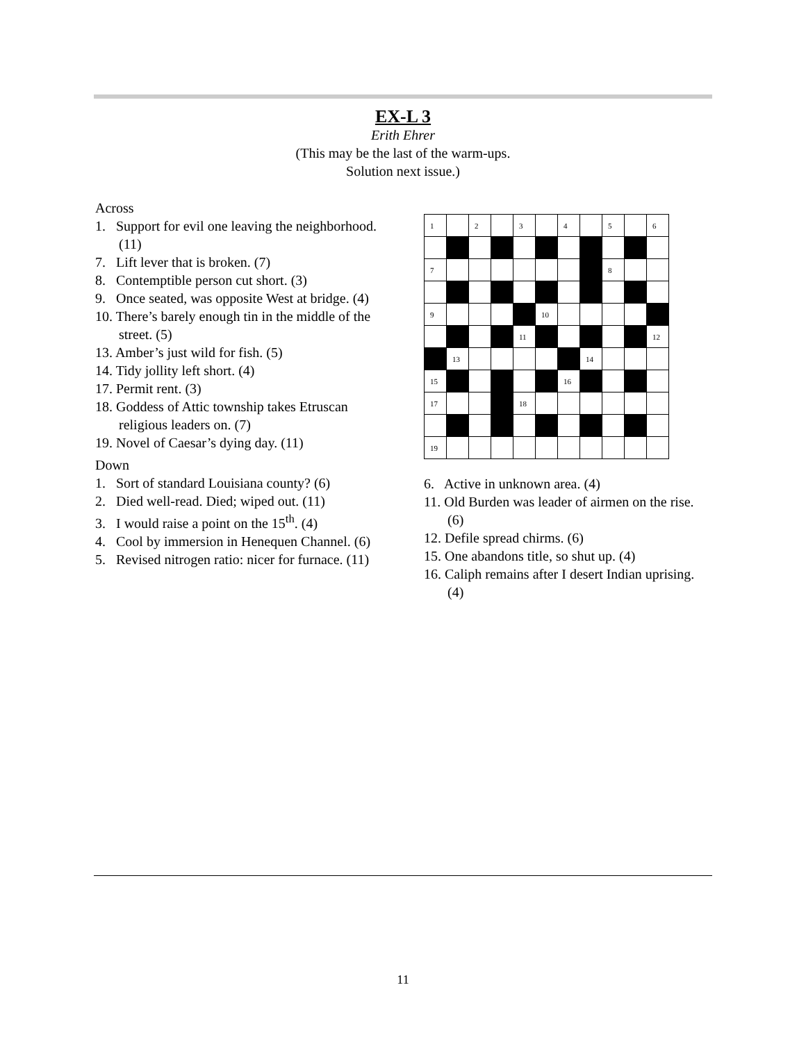EX-L 3
Erith Ehrer
(This may be the last of the warm-ups.
Solution next issue.)
Across
1. Support for evil one leaving the neighborhood. (11)
7. Lift lever that is broken. (7)
8. Contemptible person cut short. (3)
9. Once seated, was opposite West at bridge. (4)
10. There’s barely enough tin in the middle of the street. (5)
13. Amber’s just wild for fish. (5)
14. Tidy jollity left short. (4)
17. Permit rent. (3)
18. Goddess of Attic township takes Etruscan religious leaders on. (7)
19. Novel of Caesar’s dying day. (11)
Down
1. Sort of standard Louisiana county? (6)
2. Died well-read. Died; wiped out. (11)
3. I would raise a point on the 15<sup>th</sup>. (4)
4. Cool by immersion in Henequen Channel. (6)
5. Revised nitrogen ratio: nicer for furnace. (11)
| 1 | | 2 | | 3 | | 4 | | 5 | | 6 |
| 7 | | | | | | | | 8 | | |
| 9 | | | | | 10 | | | | | |
| | | | | 11 | | | | | | 12 |
| | 13 | | | | | | 14 | | | |
| 15 | | | | | | 16 | | | | |
| 17 | | | | 18 | | | | | | |
| 19 | | | | | | | | | | |
6. Active in unknown area. (4)
11. Old Burden was leader of airmen on the rise. (6)
12. Defile spread chirms. (6)
15. One abandons title, so shut up. (4)
16. Caliph remains after I desert Indian uprising. (4)
11